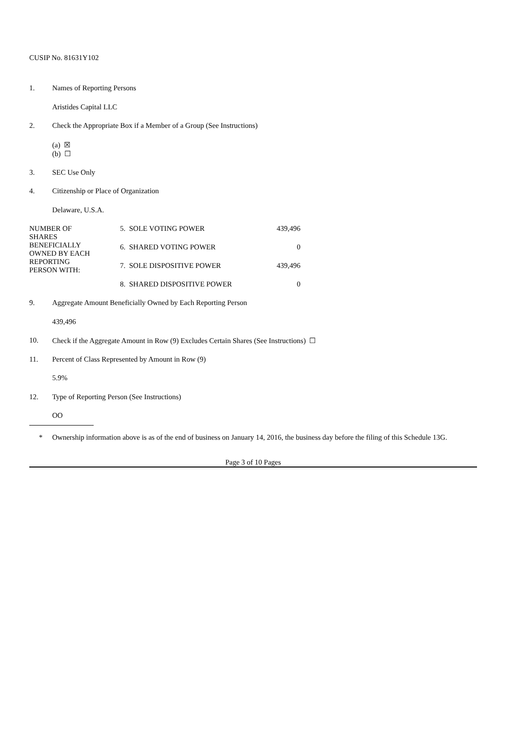CUSIP No. 81631Y102
1. Names of Reporting Persons
Aristides Capital LLC
2. Check the Appropriate Box if a Member of a Group (See Instructions)
(a) ☒
(b) ☐
3. SEC Use Only
4. Citizenship or Place of Organization
Delaware, U.S.A.
| NUMBER OF SHARES BENEFICIALLY OWNED BY EACH REPORTING PERSON WITH: | 5. SOLE VOTING POWER | 439,496 |
| | 6. SHARED VOTING POWER | 0 |
| | 7. SOLE DISPOSITIVE POWER | 439,496 |
| | 8. SHARED DISPOSITIVE POWER | 0 |
9. Aggregate Amount Beneficially Owned by Each Reporting Person
439,496
10. Check if the Aggregate Amount in Row (9) Excludes Certain Shares (See Instructions) ☐
11. Percent of Class Represented by Amount in Row (9)
5.9%
12. Type of Reporting Person (See Instructions)
OO
* Ownership information above is as of the end of business on January 14, 2016, the business day before the filing of this Schedule 13G.
Page 3 of 10 Pages